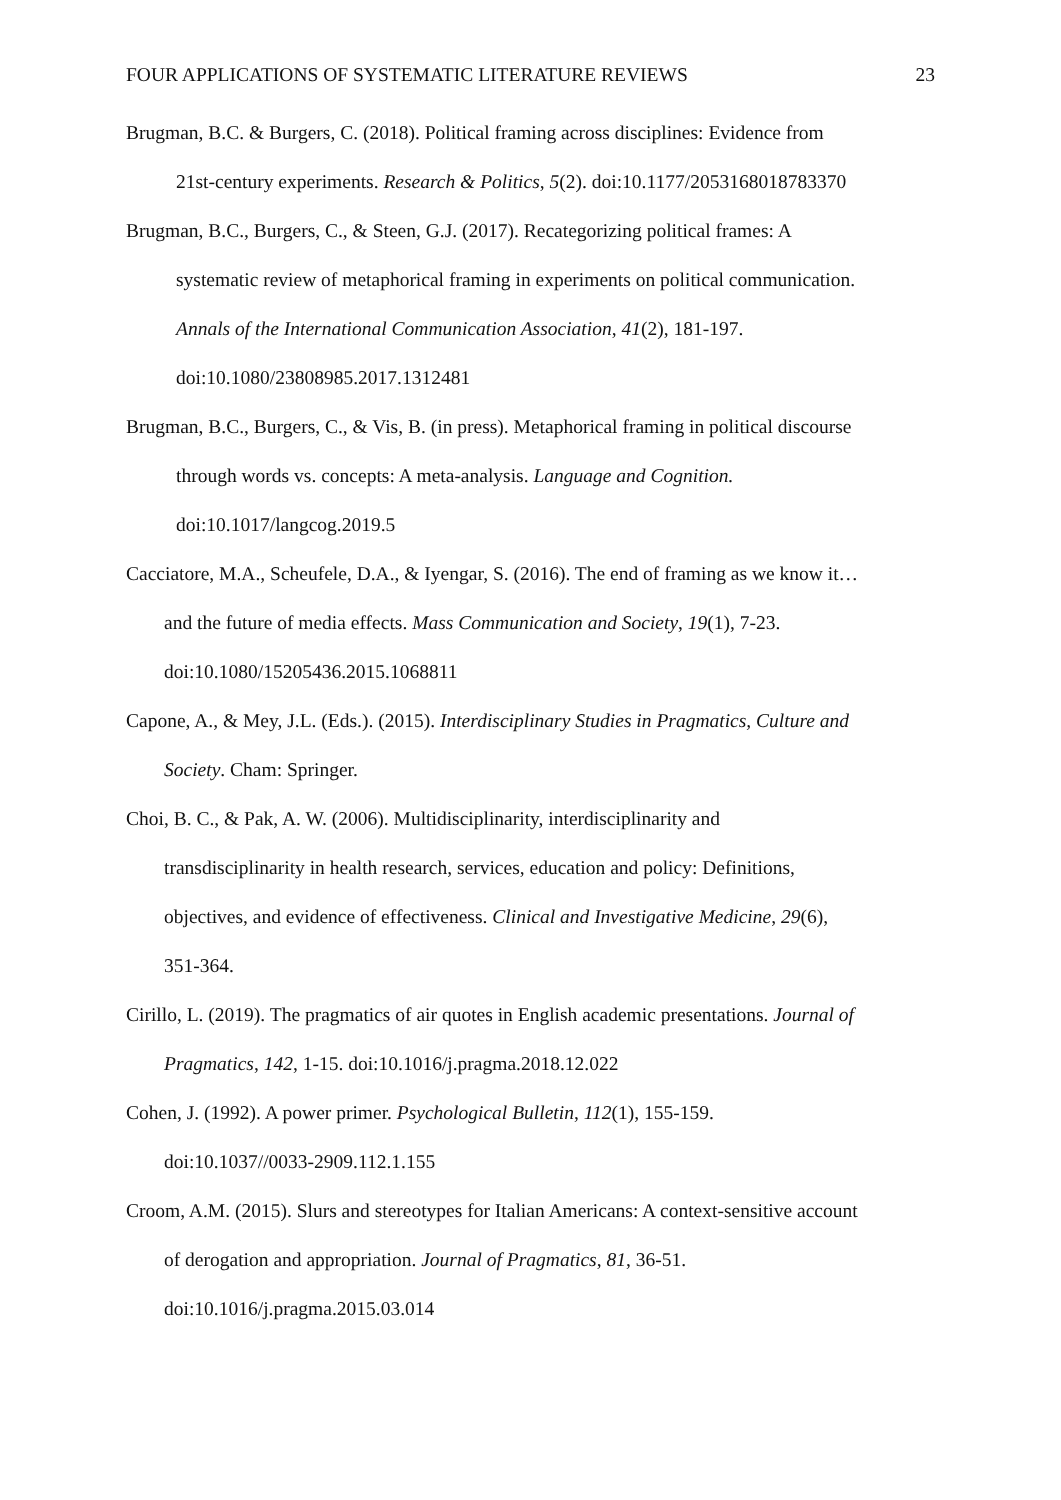FOUR APPLICATIONS OF SYSTEMATIC LITERATURE REVIEWS 23
Brugman, B.C. & Burgers, C. (2018). Political framing across disciplines: Evidence from
21st-century experiments. Research & Politics, 5(2). doi:10.1177/2053168018783370
Brugman, B.C., Burgers, C., & Steen, G.J. (2017). Recategorizing political frames: A
systematic review of metaphorical framing in experiments on political communication.
Annals of the International Communication Association, 41(2), 181-197.
doi:10.1080/23808985.2017.1312481
Brugman, B.C., Burgers, C., & Vis, B. (in press). Metaphorical framing in political discourse
through words vs. concepts: A meta-analysis. Language and Cognition.
doi:10.1017/langcog.2019.5
Cacciatore, M.A., Scheufele, D.A., & Iyengar, S. (2016). The end of framing as we know it…
and the future of media effects. Mass Communication and Society, 19(1), 7-23.
doi:10.1080/15205436.2015.1068811
Capone, A., & Mey, J.L. (Eds.). (2015). Interdisciplinary Studies in Pragmatics, Culture and
Society. Cham: Springer.
Choi, B. C., & Pak, A. W. (2006). Multidisciplinarity, interdisciplinarity and
transdisciplinarity in health research, services, education and policy: Definitions,
objectives, and evidence of effectiveness. Clinical and Investigative Medicine, 29(6),
351-364.
Cirillo, L. (2019). The pragmatics of air quotes in English academic presentations. Journal of
Pragmatics, 142, 1-15. doi:10.1016/j.pragma.2018.12.022
Cohen, J. (1992). A power primer. Psychological Bulletin, 112(1), 155-159.
doi:10.1037//0033-2909.112.1.155
Croom, A.M. (2015). Slurs and stereotypes for Italian Americans: A context-sensitive account
of derogation and appropriation. Journal of Pragmatics, 81, 36-51.
doi:10.1016/j.pragma.2015.03.014